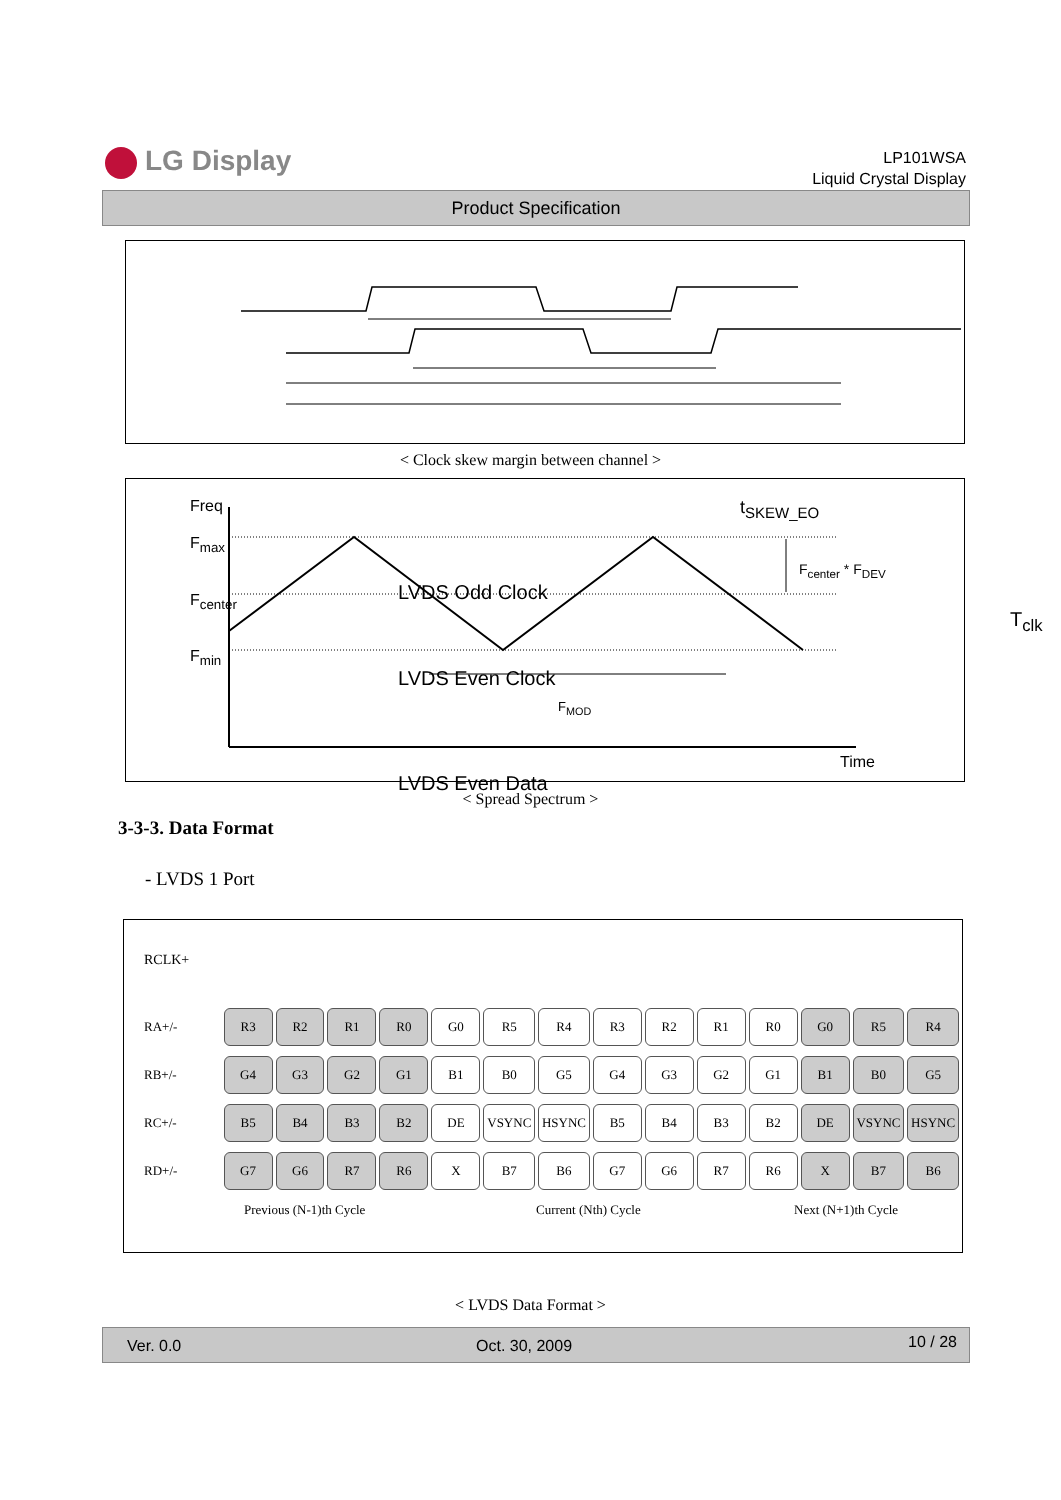LG Display
LP101WSA
Liquid Crystal Display
Product Specification
< Clock skew margin between channel >
Freq
F<sub>max</sub>
F<sub>center</sub>
F<sub>min</sub>
t<sub>SKEW_EO</sub>
F<sub>center</sub> * F<sub>DEV</sub>
LVDS Odd Clock
LVDS Even Clock
F<sub>MOD</sub>
Time
T<sub>clk</sub>
LVDS Even Data
< Spread Spectrum >
3-3-3. Data Format
- LVDS 1 Port
RCLK+
| RA+/- | R3 | R2 | R1 | R0 | G0 | R5 | R4 | R3 | R2 | R1 | R0 | G0 | R5 | R4 |
| RB+/- | G4 | G3 | G2 | G1 | B1 | B0 | G5 | G4 | G3 | G2 | G1 | B1 | B0 | G5 |
| RC+/- | B5 | B4 | B3 | B2 | DE | VSYNC | HSYNC | B5 | B4 | B3 | B2 | DE | VSYNC | HSYNC |
| RD+/- | G7 | G6 | R7 | R6 | X | B7 | B6 | G7 | G6 | R7 | R6 | X | B7 | B6 |
Previous (N-1)th Cycle Current (Nth) Cycle Next (N+1)th Cycle
< LVDS Data Format >
Ver. 0.0 Oct. 30, 2009 10 / 28